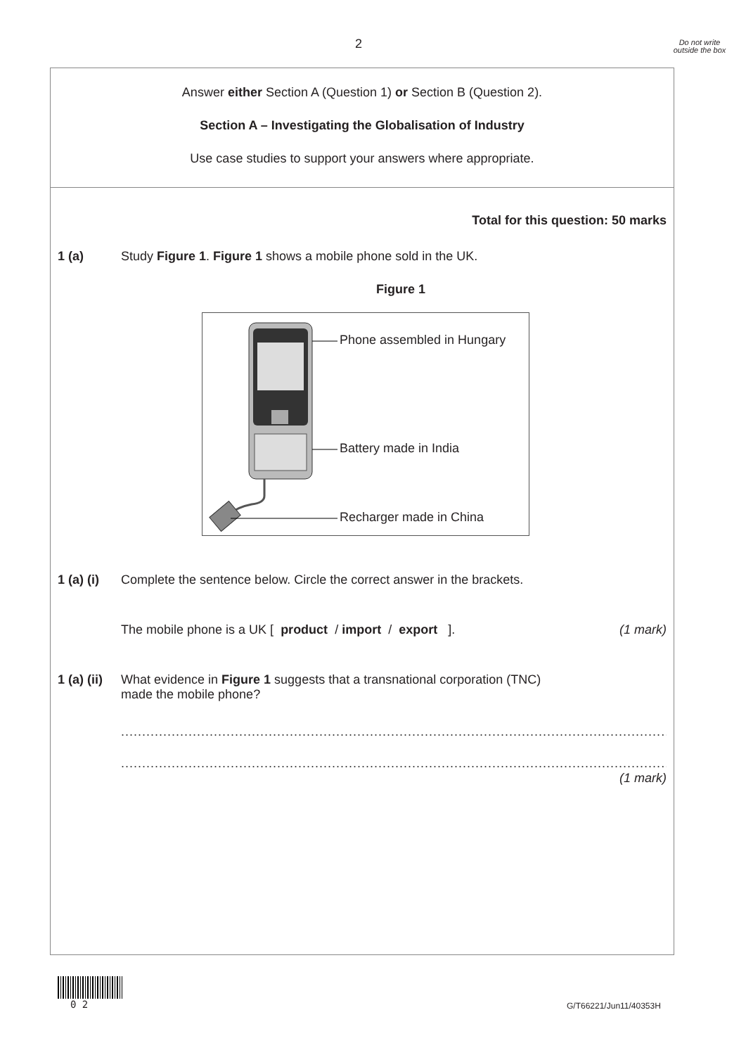2
Do not write outside the box
Answer either Section A (Question 1) or Section B (Question 2).
Section A – Investigating the Globalisation of Industry
Use case studies to support your answers where appropriate.
Total for this question: 50 marks
1 (a) Study Figure 1. Figure 1 shows a mobile phone sold in the UK.
Figure 1
Phone assembled in Hungary
Battery made in India
Recharger made in China
1 (a) (i)
Complete the sentence below. Circle the correct answer in the brackets.
The mobile phone is a UK [ product / import / export ].
(1 mark)
1 (a) (ii)
What evidence in Figure 1 suggests that a transnational corporation (TNC)
made the mobile phone?
...............................................................................................................................................
...............................................................................................................................................
(1 mark)
0 2 G/T66221/Jun11/40353H